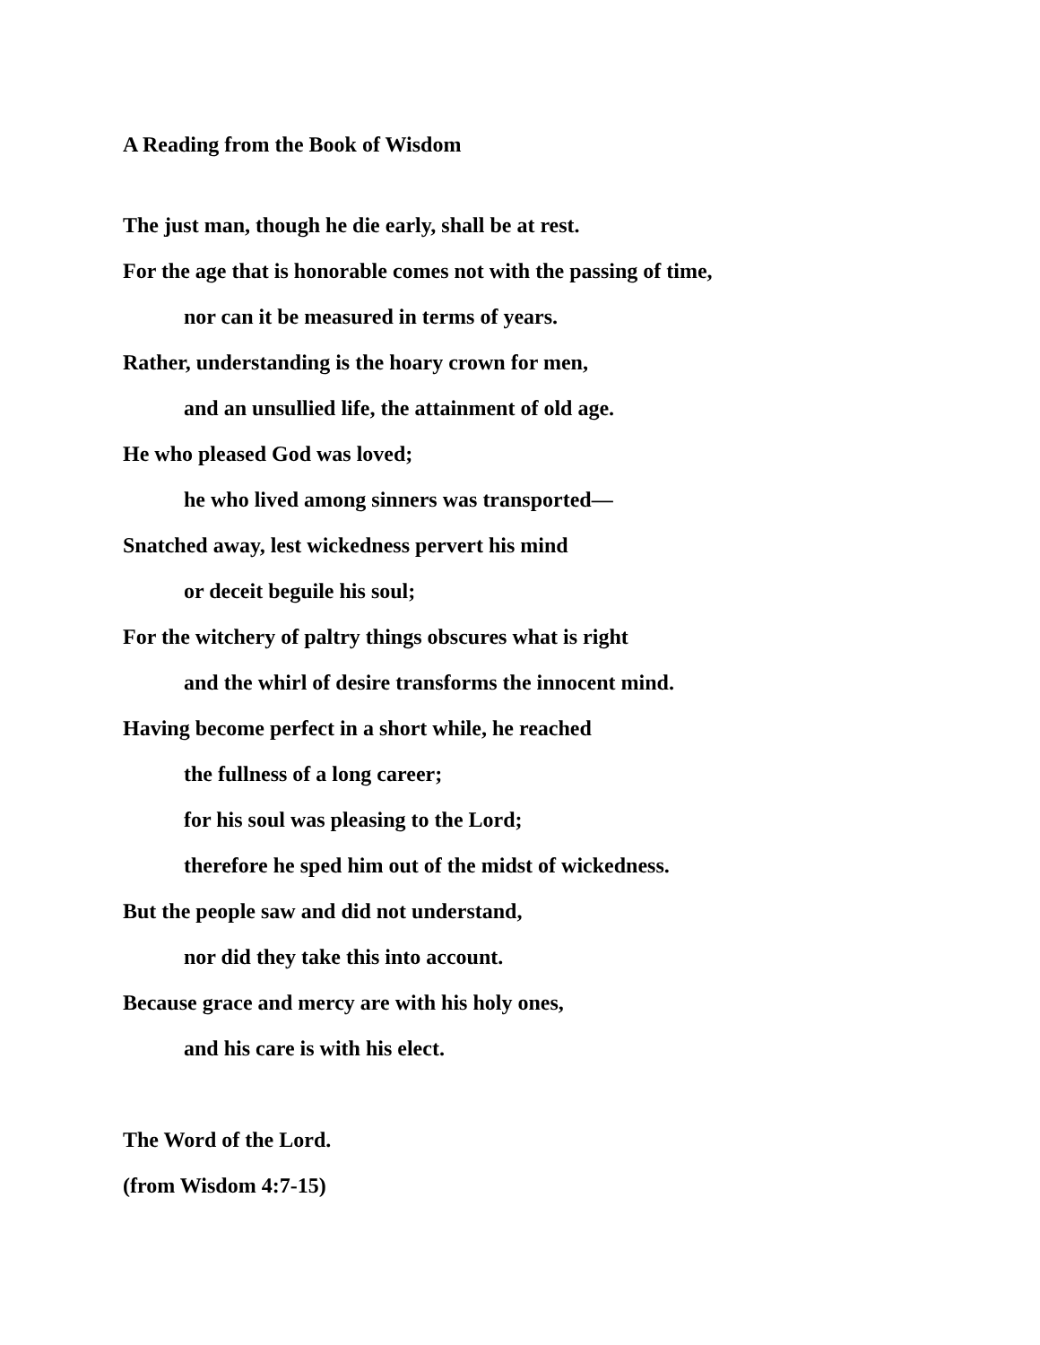A Reading from the Book of Wisdom
The just man, though he die early, shall be at rest.
For the age that is honorable comes not with the passing of time,
nor can it be measured in terms of years.
Rather, understanding is the hoary crown for men,
and an unsullied life, the attainment of old age.
He who pleased God was loved;
he who lived among sinners was transported—
Snatched away, lest wickedness pervert his mind
or deceit beguile his soul;
For the witchery of paltry things obscures what is right
and the whirl of desire transforms the innocent mind.
Having become perfect in a short while, he reached
the fullness of a long career;
for his soul was pleasing to the Lord;
therefore he sped him out of the midst of wickedness.
But the people saw and did not understand,
nor did they take this into account.
Because grace and mercy are with his holy ones,
and his care is with his elect.
The Word of the Lord.
(from Wisdom 4:7-15)